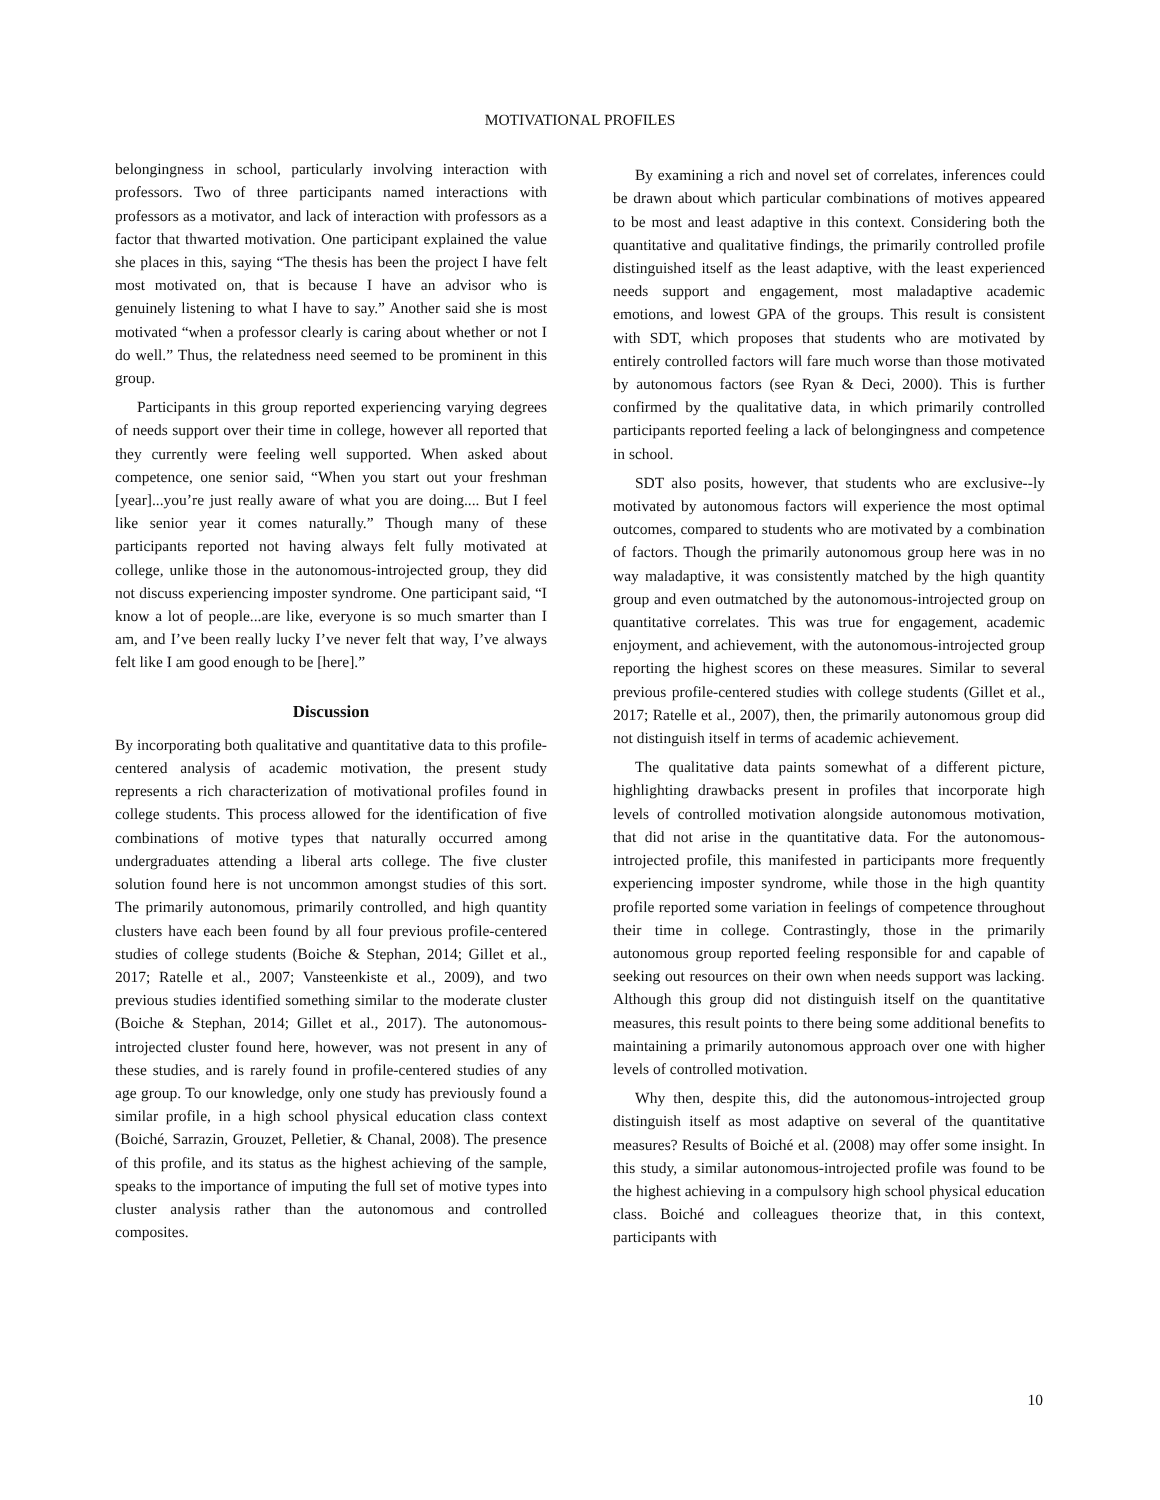MOTIVATIONAL PROFILES
belongingness in school, particularly involving interaction with professors. Two of three participants named interactions with professors as a motivator, and lack of interaction with professors as a factor that thwarted motivation. One participant explained the value she places in this, saying “The thesis has been the project I have felt most motivated on, that is because I have an advisor who is genuinely listening to what I have to say.” Another said she is most motivated “when a professor clearly is caring about whether or not I do well.” Thus, the relatedness need seemed to be prominent in this group.
Participants in this group reported experiencing varying degrees of needs support over their time in college, however all reported that they currently were feeling well supported. When asked about competence, one senior said, “When you start out your freshman [year]...you’re just really aware of what you are doing.... But I feel like senior year it comes naturally.” Though many of these participants reported not having always felt fully motivated at college, unlike those in the autonomous-introjected group, they did not discuss experiencing imposter syndrome. One participant said, “I know a lot of people...are like, everyone is so much smarter than I am, and I’ve been really lucky I’ve never felt that way, I’ve always felt like I am good enough to be [here].”
Discussion
By incorporating both qualitative and quantitative data to this profile-centered analysis of academic motivation, the present study represents a rich characterization of motivational profiles found in college students. This process allowed for the identification of five combinations of motive types that naturally occurred among undergraduates attending a liberal arts college. The five cluster solution found here is not uncommon amongst studies of this sort. The primarily autonomous, primarily controlled, and high quantity clusters have each been found by all four previous profile-centered studies of college students (Boiche & Stephan, 2014; Gillet et al., 2017; Ratelle et al., 2007; Vansteenkiste et al., 2009), and two previous studies identified something similar to the moderate cluster (Boiche & Stephan, 2014; Gillet et al., 2017). The autonomous-introjected cluster found here, however, was not present in any of these studies, and is rarely found in profile-centered studies of any age group. To our knowledge, only one study has previously found a similar profile, in a high school physical education class context (Boiché, Sarrazin, Grouzet, Pelletier, & Chanal, 2008). The presence of this profile, and its status as the highest achieving of the sample, speaks to the importance of imputing the full set of motive types into cluster analysis rather than the autonomous and controlled composites.
By examining a rich and novel set of correlates, inferences could be drawn about which particular combinations of motives appeared to be most and least adaptive in this context. Considering both the quantitative and qualitative findings, the primarily controlled profile distinguished itself as the least adaptive, with the least experienced needs support and engagement, most maladaptive academic emotions, and lowest GPA of the groups. This result is consistent with SDT, which proposes that students who are motivated by entirely controlled factors will fare much worse than those motivated by autonomous factors (see Ryan & Deci, 2000). This is further confirmed by the qualitative data, in which primarily controlled participants reported feeling a lack of belongingness and competence in school.
SDT also posits, however, that students who are exclusive--ly motivated by autonomous factors will experience the most optimal outcomes, compared to students who are motivated by a combination of factors. Though the primarily autonomous group here was in no way maladaptive, it was consistently matched by the high quantity group and even outmatched by the autonomous-introjected group on quantitative correlates. This was true for engagement, academic enjoyment, and achievement, with the autonomous-introjected group reporting the highest scores on these measures. Similar to several previous profile-centered studies with college students (Gillet et al., 2017; Ratelle et al., 2007), then, the primarily autonomous group did not distinguish itself in terms of academic achievement.
The qualitative data paints somewhat of a different picture, highlighting drawbacks present in profiles that incorporate high levels of controlled motivation alongside autonomous motivation, that did not arise in the quantitative data. For the autonomous-introjected profile, this manifested in participants more frequently experiencing imposter syndrome, while those in the high quantity profile reported some variation in feelings of competence throughout their time in college. Contrastingly, those in the primarily autonomous group reported feeling responsible for and capable of seeking out resources on their own when needs support was lacking. Although this group did not distinguish itself on the quantitative measures, this result points to there being some additional benefits to maintaining a primarily autonomous approach over one with higher levels of controlled motivation.
Why then, despite this, did the autonomous-introjected group distinguish itself as most adaptive on several of the quantitative measures? Results of Boiché et al. (2008) may offer some insight. In this study, a similar autonomous-introjected profile was found to be the highest achieving in a compulsory high school physical education class. Boiché and colleagues theorize that, in this context, participants with
10